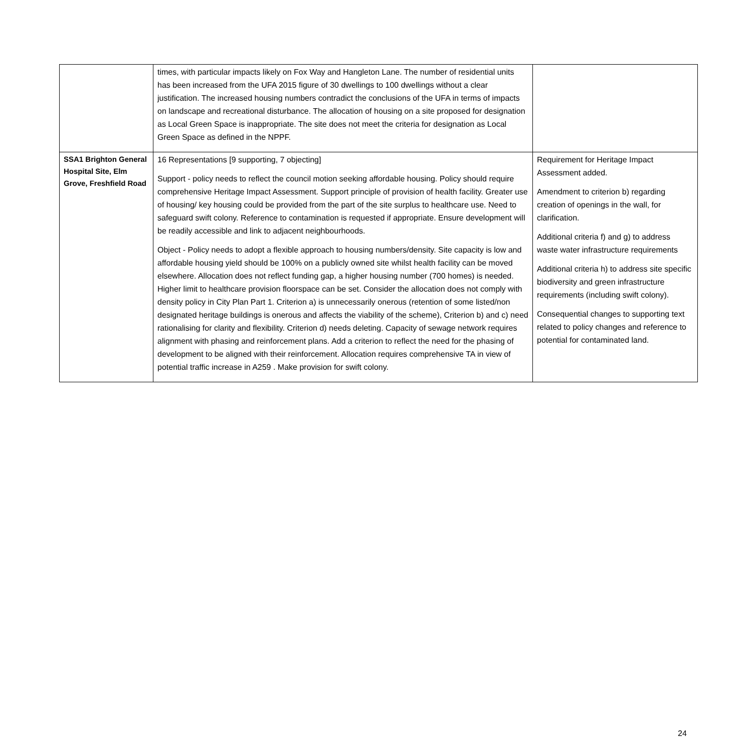| | times, with particular impacts likely on Fox Way and Hangleton Lane. The number of residential units has been increased from the UFA 2015 figure of 30 dwellings to 100 dwellings without a clear justification. The increased housing numbers contradict the conclusions of the UFA in terms of impacts on landscape and recreational disturbance. The allocation of housing on a site proposed for designation as Local Green Space is inappropriate. The site does not meet the criteria for designation as Local Green Space as defined in the NPPF. | |
| SSA1 Brighton General Hospital Site, Elm Grove, Freshfield Road | 16 Representations [9 supporting, 7 objecting] Support - policy needs to reflect the council motion seeking affordable housing. Policy should require comprehensive Heritage Impact Assessment. Support principle of provision of health facility. Greater use of housing/ key housing could be provided from the part of the site surplus to healthcare use. Need to safeguard swift colony. Reference to contamination is requested if appropriate. Ensure development will be readily accessible and link to adjacent neighbourhoods. Object - Policy needs to adopt a flexible approach to housing numbers/density. Site capacity is low and affordable housing yield should be 100% on a publicly owned site whilst health facility can be moved elsewhere. Allocation does not reflect funding gap, a higher housing number (700 homes) is needed. Higher limit to healthcare provision floorspace can be set. Consider the allocation does not comply with density policy in City Plan Part 1. Criterion a) is unnecessarily onerous (retention of some listed/non designated heritage buildings is onerous and affects the viability of the scheme), Criterion b) and c) need rationalising for clarity and flexibility. Criterion d) needs deleting. Capacity of sewage network requires alignment with phasing and reinforcement plans. Add a criterion to reflect the need for the phasing of development to be aligned with their reinforcement. Allocation requires comprehensive TA in view of potential traffic increase in A259 . Make provision for swift colony. | Requirement for Heritage Impact Assessment added. Amendment to criterion b) regarding creation of openings in the wall, for clarification. Additional criteria f) and g) to address waste water infrastructure requirements Additional criteria h) to address site specific biodiversity and green infrastructure requirements (including swift colony). Consequential changes to supporting text related to policy changes and reference to potential for contaminated land. |
24